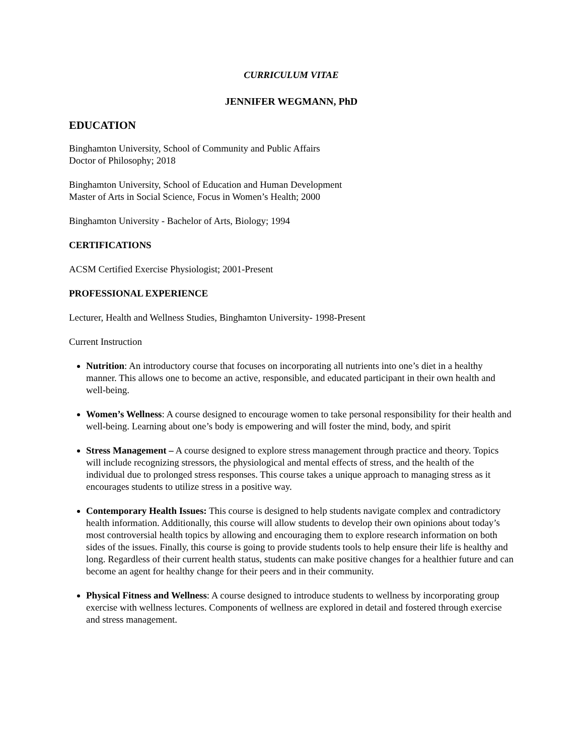CURRICULUM VITAE
JENNIFER WEGMANN, PhD
EDUCATION
Binghamton University, School of Community and Public Affairs
Doctor of Philosophy; 2018
Binghamton University, School of Education and Human Development
Master of Arts in Social Science, Focus in Women’s Health; 2000
Binghamton University - Bachelor of Arts, Biology; 1994
CERTIFICATIONS
ACSM Certified Exercise Physiologist; 2001-Present
PROFESSIONAL EXPERIENCE
Lecturer, Health and Wellness Studies, Binghamton University- 1998-Present
Current Instruction
Nutrition: An introductory course that focuses on incorporating all nutrients into one’s diet in a healthy manner. This allows one to become an active, responsible, and educated participant in their own health and well-being.
Women’s Wellness: A course designed to encourage women to take personal responsibility for their health and well-being. Learning about one’s body is empowering and will foster the mind, body, and spirit
Stress Management – A course designed to explore stress management through practice and theory. Topics will include recognizing stressors, the physiological and mental effects of stress, and the health of the individual due to prolonged stress responses. This course takes a unique approach to managing stress as it encourages students to utilize stress in a positive way.
Contemporary Health Issues: This course is designed to help students navigate complex and contradictory health information. Additionally, this course will allow students to develop their own opinions about today’s most controversial health topics by allowing and encouraging them to explore research information on both sides of the issues. Finally, this course is going to provide students tools to help ensure their life is healthy and long. Regardless of their current health status, students can make positive changes for a healthier future and can become an agent for healthy change for their peers and in their community.
Physical Fitness and Wellness: A course designed to introduce students to wellness by incorporating group exercise with wellness lectures. Components of wellness are explored in detail and fostered through exercise and stress management.